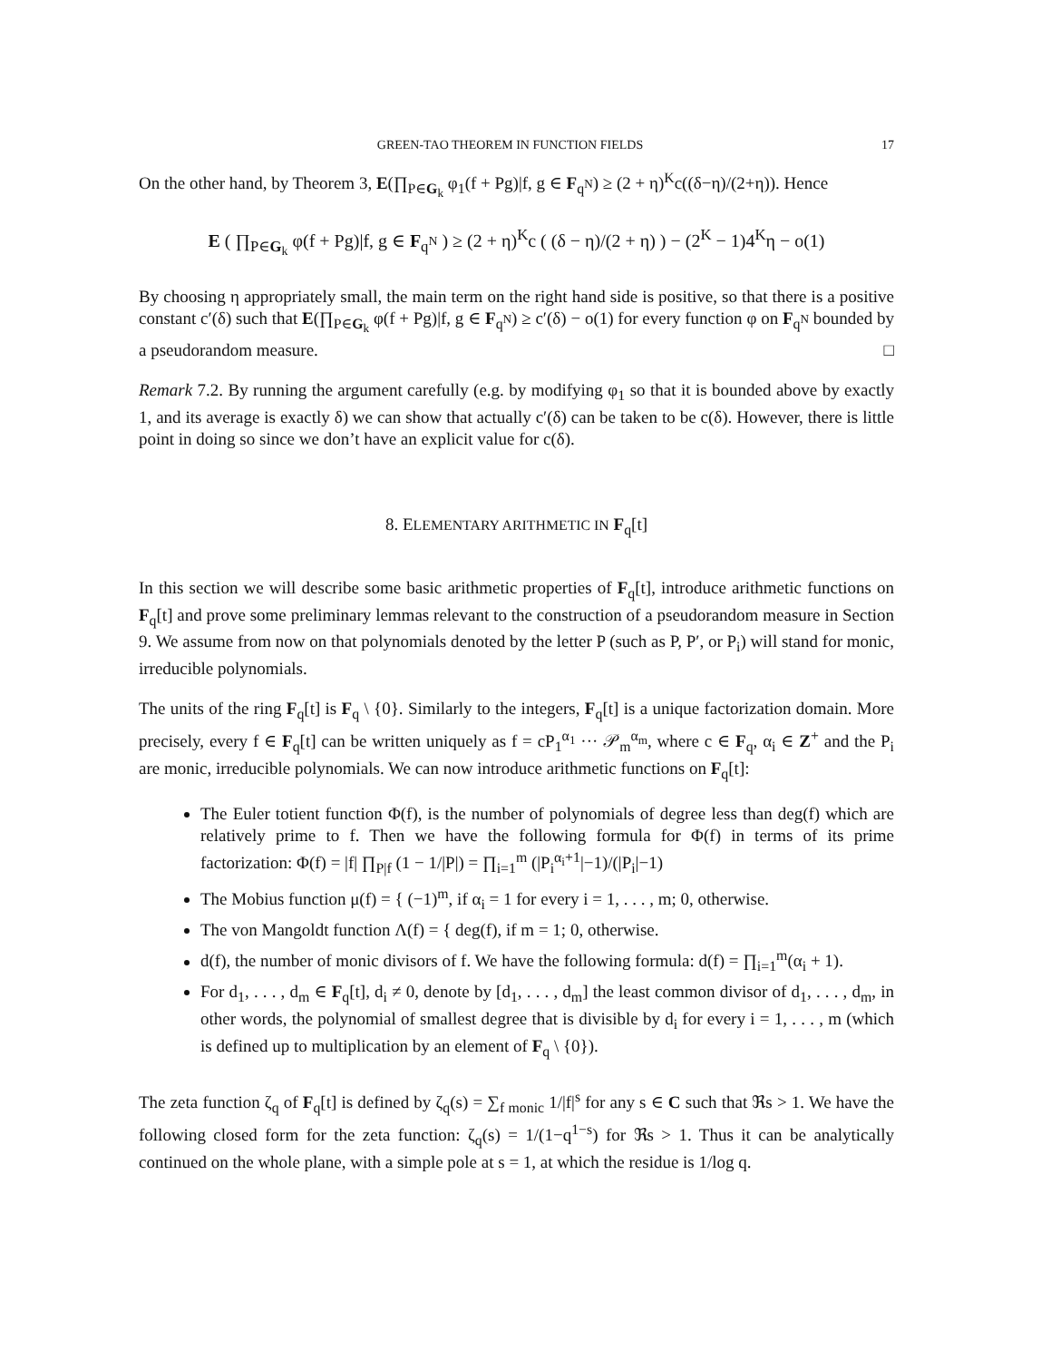GREEN-TAO THEOREM IN FUNCTION FIELDS 17
On the other hand, by Theorem 3, E(∏<sub>P∈G<sub>k</sub></sub> φ<sub>1</sub>(f + Pg)|f, g ∈ F<sub>q<sup>N</sup></sub>) ≥ (2 + η)<sup>K</sup>c((δ−η)/(2+η)). Hence
E ( ∏<sub>P∈G<sub>k</sub></sub> φ(f + Pg)|f, g ∈ F<sub>q<sup>N</sup></sub> ) ≥ (2 + η)<sup>K</sup>c ( (δ − η)/(2 + η) ) − (2<sup>K</sup> − 1)4<sup>K</sup>η − o(1)
By choosing η appropriately small, the main term on the right hand side is positive, so that there is a positive constant c′(δ) such that E(∏<sub>P∈G<sub>k</sub></sub> φ(f + Pg)|f, g ∈ F<sub>q<sup>N</sup></sub>) ≥ c′(δ) − o(1) for every function φ on F<sub>q<sup>N</sup></sub> bounded by a pseudorandom measure. □
Remark 7.2. By running the argument carefully (e.g. by modifying φ<sub>1</sub> so that it is bounded above by exactly 1, and its average is exactly δ) we can show that actually c′(δ) can be taken to be c(δ). However, there is little point in doing so since we don’t have an explicit value for c(δ).
8. ELEMENTARY ARITHMETIC IN F<sub>q</sub>[t]
In this section we will describe some basic arithmetic properties of F<sub>q</sub>[t], introduce arithmetic functions on F<sub>q</sub>[t] and prove some preliminary lemmas relevant to the construction of a pseudorandom measure in Section 9. We assume from now on that polynomials denoted by the letter P (such as P, P′, or P<sub>i</sub>) will stand for monic, irreducible polynomials.
The units of the ring F<sub>q</sub>[t] is F<sub>q</sub> \ {0}. Similarly to the integers, F<sub>q</sub>[t] is a unique factorization domain. More precisely, every f ∈ F<sub>q</sub>[t] can be written uniquely as f = cP<sub>1</sub><sup>α<sub>1</sub></sup> ··· 𝒫<sub>m</sub><sup>α<sub>m</sub></sup>, where c ∈ F<sub>q</sub>, α<sub>i</sub> ∈ Z<sup>+</sup> and the P<sub>i</sub> are monic, irreducible polynomials. We can now introduce arithmetic functions on F<sub>q</sub>[t]:
The Euler totient function Φ(f), is the number of polynomials of degree less than deg(f) which are relatively prime to f. Then we have the following formula for Φ(f) in terms of its prime factorization: Φ(f) = |f| ∏<sub>P|f</sub> (1 − 1/|P|) = ∏<sub>i=1</sub><sup>m</sup> (|P<sub>i</sub><sup>α<sub>i</sub>+1</sup>|−1)/(|P<sub>i</sub>|−1)
The Mobius function μ(f) = { (−1)<sup>m</sup>, if α<sub>i</sub> = 1 for every i = 1, . . . , m; 0, otherwise.
The von Mangoldt function Λ(f) = { deg(f), if m = 1; 0, otherwise.
d(f), the number of monic divisors of f. We have the following formula: d(f) = ∏<sub>i=1</sub><sup>m</sup>(α<sub>i</sub> + 1).
For d<sub>1</sub>, . . . , d<sub>m</sub> ∈ F<sub>q</sub>[t], d<sub>i</sub> ≠ 0, denote by [d<sub>1</sub>, . . . , d<sub>m</sub>] the least common divisor of d<sub>1</sub>, . . . , d<sub>m</sub>, in other words, the polynomial of smallest degree that is divisible by d<sub>i</sub> for every i = 1, . . . , m (which is defined up to multiplication by an element of F<sub>q</sub> \ {0}).
The zeta function ζ<sub>q</sub> of F<sub>q</sub>[t] is defined by ζ<sub>q</sub>(s) = ∑<sub>f monic</sub> 1/|f|<sup>s</sup> for any s ∈ C such that ℜs > 1. We have the following closed form for the zeta function: ζ<sub>q</sub>(s) = 1/(1−q<sup>1−s</sup>) for ℜs > 1. Thus it can be analytically continued on the whole plane, with a simple pole at s = 1, at which the residue is 1/log q.